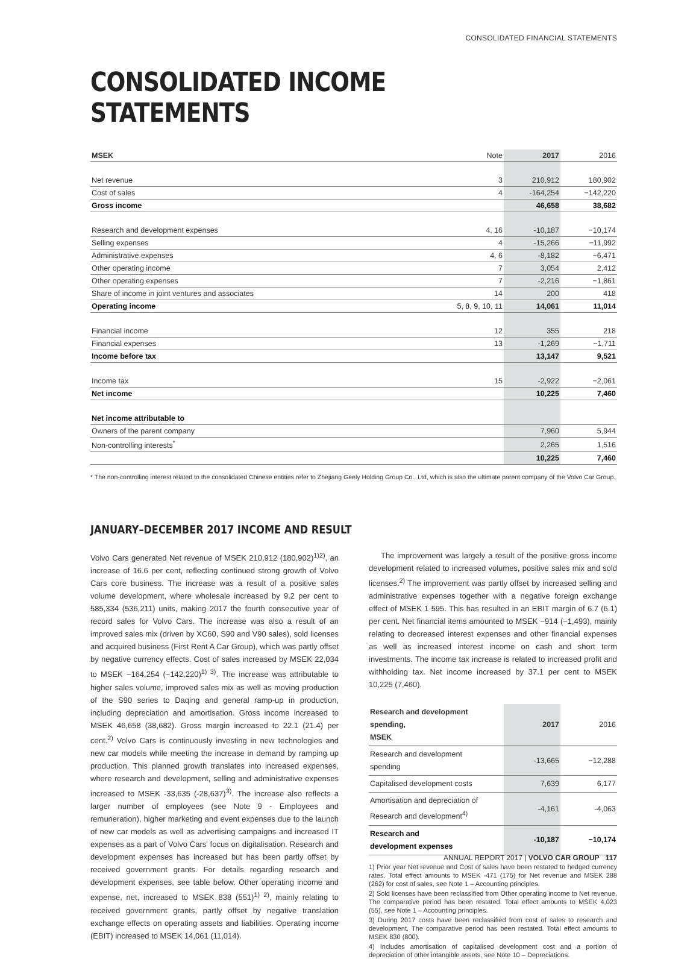CONSOLIDATED FINANCIAL STATEMENTS
CONSOLIDATED INCOME STATEMENTS
| MSEK | Note | 2017 | 2016 |
| --- | --- | --- | --- |
| Net revenue | 3 | 210,912 | 180,902 |
| Cost of sales | 4 | -164,254 | −142,220 |
| Gross income | | 46,658 | 38,682 |
| Research and development expenses | 4, 16 | -10,187 | −10,174 |
| Selling expenses | 4 | -15,266 | −11,992 |
| Administrative expenses | 4, 6 | -8,182 | −6,471 |
| Other operating income | 7 | 3,054 | 2,412 |
| Other operating expenses | 7 | -2,216 | −1,861 |
| Share of income in joint ventures and associates | 14 | 200 | 418 |
| Operating income | 5, 8, 9, 10, 11 | 14,061 | 11,014 |
| Financial income | 12 | 355 | 218 |
| Financial expenses | 13 | -1,269 | −1,711 |
| Income before tax | | 13,147 | 9,521 |
| Income tax | 15 | -2,922 | −2,061 |
| Net income | | 10,225 | 7,460 |
| Net income attributable to | | | |
| Owners of the parent company | | 7,960 | 5,944 |
| Non-controlling interests<sup>*</sup> | | 2,265 | 1,516 |
| | | 10,225 | 7,460 |
* The non-controlling interest related to the consolidated Chinese entities refer to Zhejiang Geely Holding Group Co., Ltd, which is also the ultimate parent company of the Volvo Car Group.
JANUARY–DECEMBER 2017 INCOME AND RESULT
Volvo Cars generated Net revenue of MSEK 210,912 (180,902)<sup>1)2)</sup>, an increase of 16.6 per cent, reflecting continued strong growth of Volvo Cars core business. The increase was a result of a positive sales volume development, where wholesale increased by 9.2 per cent to 585,334 (536,211) units, making 2017 the fourth consecutive year of record sales for Volvo Cars. The increase was also a result of an improved sales mix (driven by XC60, S90 and V90 sales), sold licenses and acquired business (First Rent A Car Group), which was partly offset by negative currency effects. Cost of sales increased by MSEK 22,034 to MSEK −164,254 (−142,220)<sup>1) 3)</sup>. The increase was attributable to higher sales volume, improved sales mix as well as moving production of the S90 series to Daqing and general ramp-up in production, including depreciation and amortisation. Gross income increased to MSEK 46,658 (38,682). Gross margin increased to 22.1 (21.4) per cent.<sup>2)</sup> Volvo Cars is continuously investing in new technologies and new car models while meeting the increase in demand by ramping up production. This planned growth translates into increased expenses, where research and development, selling and administrative expenses increased to MSEK -33,635 (-28,637)<sup>3)</sup>. The increase also reflects a larger number of employees (see Note 9 - Employees and remuneration), higher marketing and event expenses due to the launch of new car models as well as advertising campaigns and increased IT expenses as a part of Volvo Cars' focus on digitalisation. Research and development expenses has increased but has been partly offset by received government grants. For details regarding research and development expenses, see table below. Other operating income and expense, net, increased to MSEK 838 (551)<sup>1) 2)</sup>, mainly relating to received government grants, partly offset by negative translation exchange effects on operating assets and liabilities. Operating income (EBIT) increased to MSEK 14,061 (11,014).
The improvement was largely a result of the positive gross income development related to increased volumes, positive sales mix and sold licenses.<sup>2)</sup> The improvement was partly offset by increased selling and administrative expenses together with a negative foreign exchange effect of MSEK 1 595. This has resulted in an EBIT margin of 6.7 (6.1) per cent. Net financial items amounted to MSEK −914 (−1,493), mainly relating to decreased interest expenses and other financial expenses as well as increased interest income on cash and short term investments. The income tax increase is related to increased profit and withholding tax. Net income increased by 37.1 per cent to MSEK 10,225 (7,460).
| Research and development spending, MSEK | 2017 | 2016 |
| --- | --- | --- |
| Research and development spending | -13,665 | −12,288 |
| Capitalised development costs | 7,639 | 6,177 |
| Amortisation and depreciation of Research and development<sup>4)</sup> | -4,161 | -4,063 |
| Research and development expenses | -10,187 | −10,174 |
1) Prior year Net revenue and Cost of sales have been restated to hedged currency rates. Total effect amounts to MSEK -471 (175) for Net revenue and MSEK 288 (262) for cost of sales, see Note 1 – Accounting principles.
2) Sold licenses have been reclassified from Other operating income to Net revenue. The comparative period has been restated. Total effect amounts to MSEK 4,023 (55), see Note 1 – Accounting principles.
3) During 2017 costs have been reclassified from cost of sales to research and development. The comparative period has been restated. Total effect amounts to MSEK 830 (800).
4) Includes amortisation of capitalised development cost and a portion of depreciation of other intangible assets, see Note 10 – Depreciations.
ANNUAL REPORT 2017 | VOLVO CAR GROUP 117